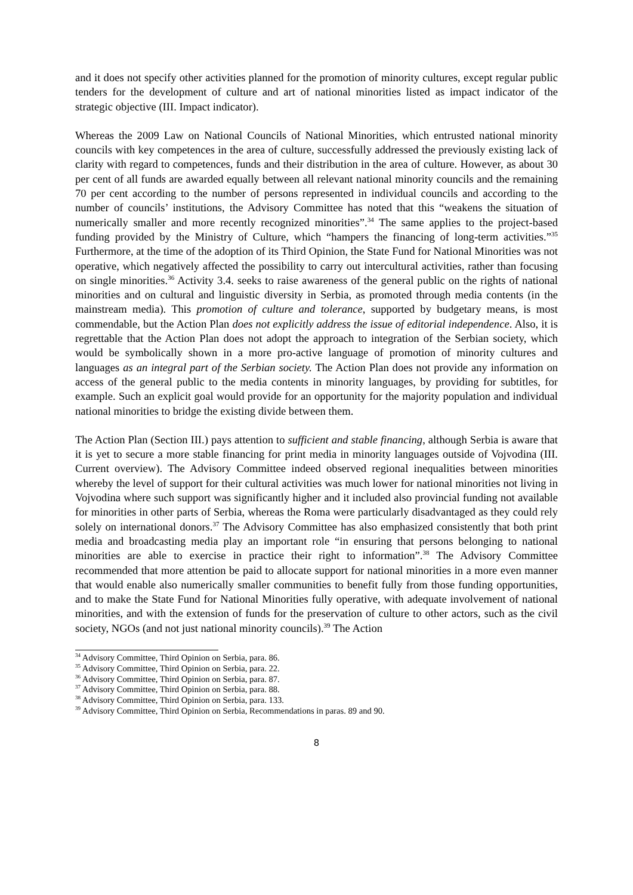and it does not specify other activities planned for the promotion of minority cultures, except regular public tenders for the development of culture and art of national minorities listed as impact indicator of the strategic objective (III. Impact indicator).
Whereas the 2009 Law on National Councils of National Minorities, which entrusted national minority councils with key competences in the area of culture, successfully addressed the previously existing lack of clarity with regard to competences, funds and their distribution in the area of culture. However, as about 30 per cent of all funds are awarded equally between all relevant national minority councils and the remaining 70 per cent according to the number of persons represented in individual councils and according to the number of councils’ institutions, the Advisory Committee has noted that this “weakens the situation of numerically smaller and more recently recognized minorities”.<sup>34</sup> The same applies to the project-based funding provided by the Ministry of Culture, which “hampers the financing of long-term activities.”<sup>35</sup> Furthermore, at the time of the adoption of its Third Opinion, the State Fund for National Minorities was not operative, which negatively affected the possibility to carry out intercultural activities, rather than focusing on single minorities.<sup>36</sup> Activity 3.4. seeks to raise awareness of the general public on the rights of national minorities and on cultural and linguistic diversity in Serbia, as promoted through media contents (in the mainstream media). This promotion of culture and tolerance, supported by budgetary means, is most commendable, but the Action Plan does not explicitly address the issue of editorial independence. Also, it is regrettable that the Action Plan does not adopt the approach to integration of the Serbian society, which would be symbolically shown in a more pro-active language of promotion of minority cultures and languages as an integral part of the Serbian society. The Action Plan does not provide any information on access of the general public to the media contents in minority languages, by providing for subtitles, for example. Such an explicit goal would provide for an opportunity for the majority population and individual national minorities to bridge the existing divide between them.
The Action Plan (Section III.) pays attention to sufficient and stable financing, although Serbia is aware that it is yet to secure a more stable financing for print media in minority languages outside of Vojvodina (III. Current overview). The Advisory Committee indeed observed regional inequalities between minorities whereby the level of support for their cultural activities was much lower for national minorities not living in Vojvodina where such support was significantly higher and it included also provincial funding not available for minorities in other parts of Serbia, whereas the Roma were particularly disadvantaged as they could rely solely on international donors.<sup>37</sup> The Advisory Committee has also emphasized consistently that both print media and broadcasting media play an important role “in ensuring that persons belonging to national minorities are able to exercise in practice their right to information”.<sup>38</sup> The Advisory Committee recommended that more attention be paid to allocate support for national minorities in a more even manner that would enable also numerically smaller communities to benefit fully from those funding opportunities, and to make the State Fund for National Minorities fully operative, with adequate involvement of national minorities, and with the extension of funds for the preservation of culture to other actors, such as the civil society, NGOs (and not just national minority councils).<sup>39</sup> The Action
<sup>34</sup> Advisory Committee, Third Opinion on Serbia, para. 86.
<sup>35</sup> Advisory Committee, Third Opinion on Serbia, para. 22.
<sup>36</sup> Advisory Committee, Third Opinion on Serbia, para. 87.
<sup>37</sup> Advisory Committee, Third Opinion on Serbia, para. 88.
<sup>38</sup> Advisory Committee, Third Opinion on Serbia, para. 133.
<sup>39</sup> Advisory Committee, Third Opinion on Serbia, Recommendations in paras. 89 and 90.
8